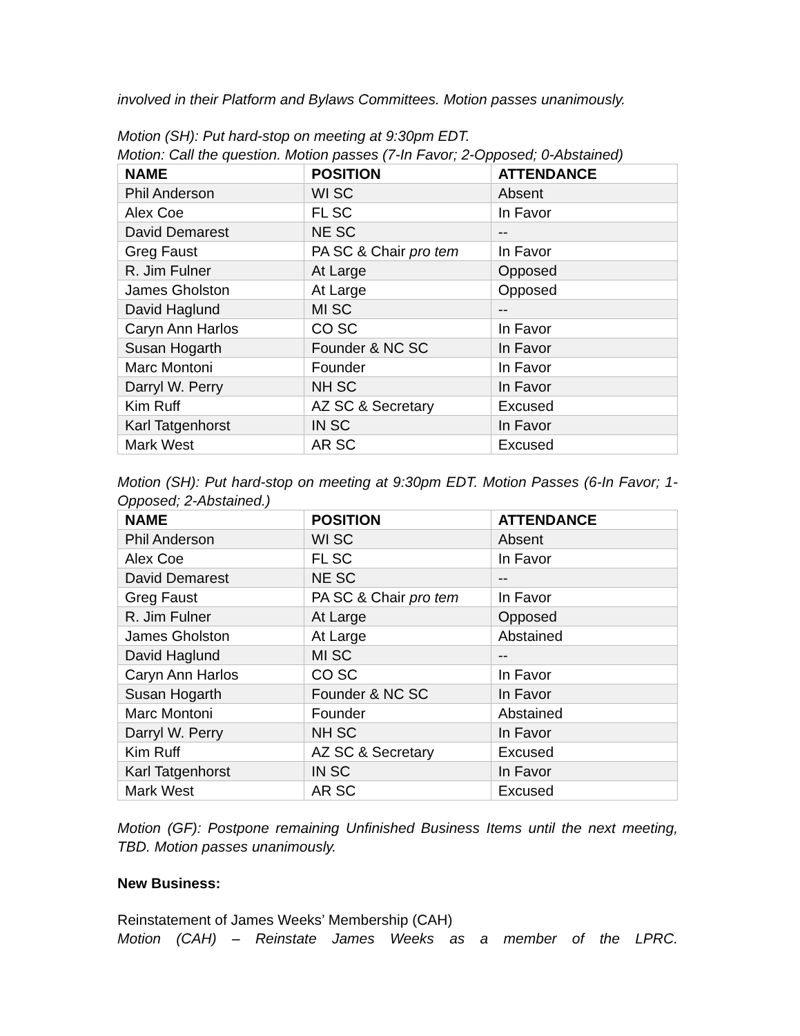involved in their Platform and Bylaws Committees. Motion passes unanimously.
Motion (SH): Put hard-stop on meeting at 9:30pm EDT.
Motion: Call the question. Motion passes (7-In Favor; 2-Opposed; 0-Abstained)
| NAME | POSITION | ATTENDANCE |
| --- | --- | --- |
| Phil Anderson | WI SC | Absent |
| Alex Coe | FL SC | In Favor |
| David Demarest | NE SC | -- |
| Greg Faust | PA SC & Chair pro tem | In Favor |
| R. Jim Fulner | At Large | Opposed |
| James Gholston | At Large | Opposed |
| David Haglund | MI SC | -- |
| Caryn Ann Harlos | CO SC | In Favor |
| Susan Hogarth | Founder & NC SC | In Favor |
| Marc Montoni | Founder | In Favor |
| Darryl W. Perry | NH SC | In Favor |
| Kim Ruff | AZ SC & Secretary | Excused |
| Karl Tatgenhorst | IN SC | In Favor |
| Mark West | AR SC | Excused |
Motion (SH): Put hard-stop on meeting at 9:30pm EDT. Motion Passes (6-In Favor; 1-Opposed; 2-Abstained.)
| NAME | POSITION | ATTENDANCE |
| --- | --- | --- |
| Phil Anderson | WI SC | Absent |
| Alex Coe | FL SC | In Favor |
| David Demarest | NE SC | -- |
| Greg Faust | PA SC & Chair pro tem | In Favor |
| R. Jim Fulner | At Large | Opposed |
| James Gholston | At Large | Abstained |
| David Haglund | MI SC | -- |
| Caryn Ann Harlos | CO SC | In Favor |
| Susan Hogarth | Founder & NC SC | In Favor |
| Marc Montoni | Founder | Abstained |
| Darryl W. Perry | NH SC | In Favor |
| Kim Ruff | AZ SC & Secretary | Excused |
| Karl Tatgenhorst | IN SC | In Favor |
| Mark West | AR SC | Excused |
Motion (GF): Postpone remaining Unfinished Business Items until the next meeting, TBD. Motion passes unanimously.
New Business:
Reinstatement of James Weeks’ Membership (CAH)
Motion (CAH) – Reinstate James Weeks as a member of the LPRC.